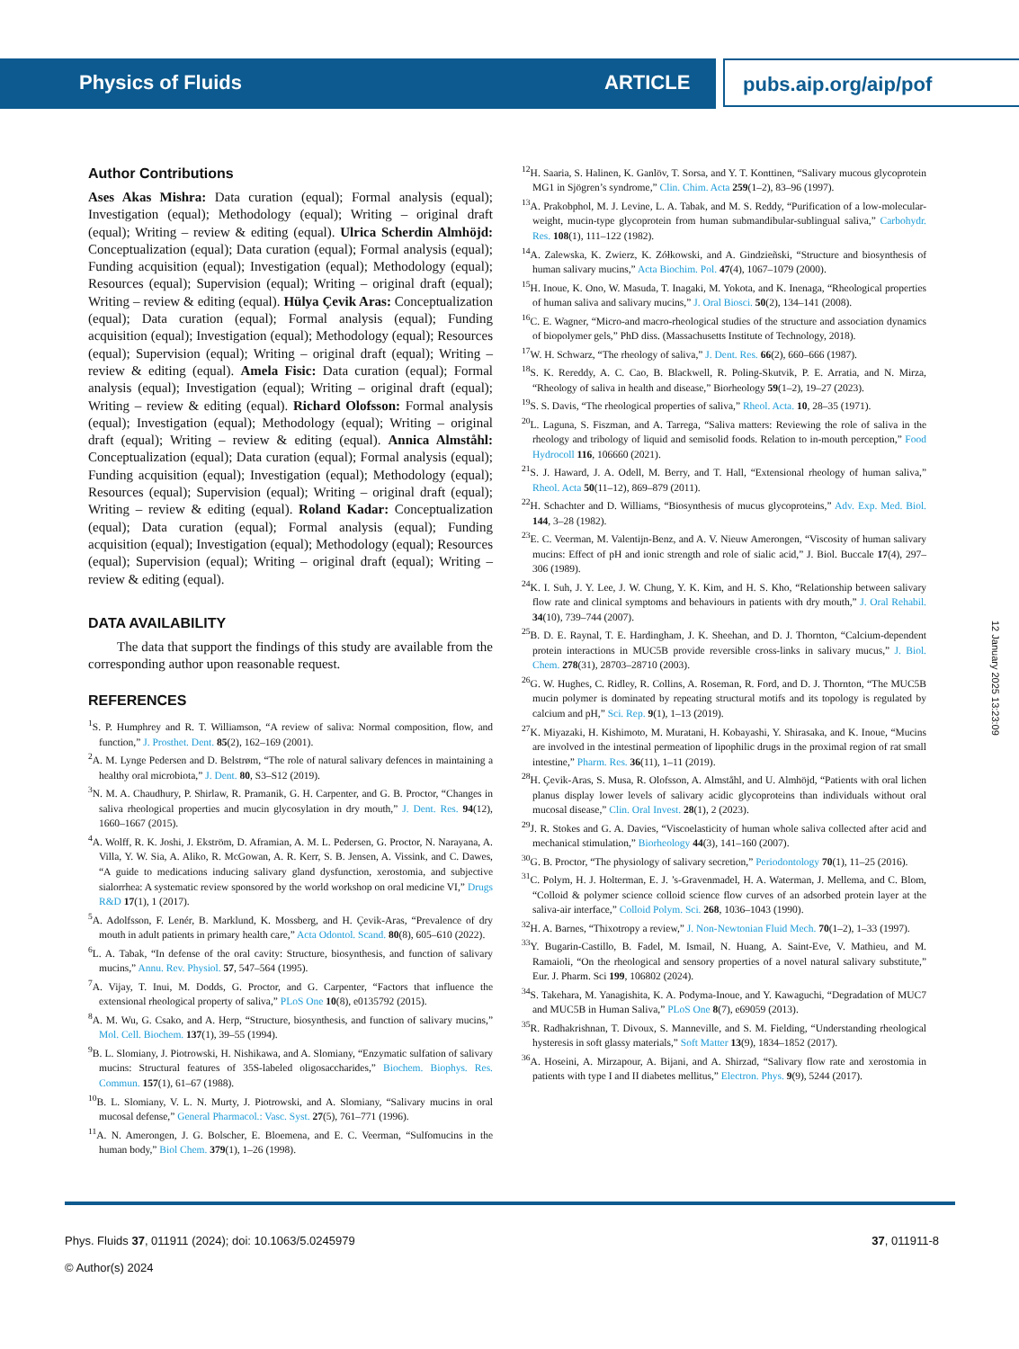Physics of Fluids ARTICLE
pubs.aip.org/aip/pof
Author Contributions
Ases Akas Mishra: Data curation (equal); Formal analysis (equal); Investigation (equal); Methodology (equal); Writing – original draft (equal); Writing – review & editing (equal). Ulrica Scherdin Almhöjd: Conceptualization (equal); Data curation (equal); Formal analysis (equal); Funding acquisition (equal); Investigation (equal); Methodology (equal); Resources (equal); Supervision (equal); Writing – original draft (equal); Writing – review & editing (equal). Hülya Çevik Aras: Conceptualization (equal); Data curation (equal); Formal analysis (equal); Funding acquisition (equal); Investigation (equal); Methodology (equal); Resources (equal); Supervision (equal); Writing – original draft (equal); Writing – review & editing (equal). Amela Fisic: Data curation (equal); Formal analysis (equal); Investigation (equal); Writing – original draft (equal); Writing – review & editing (equal). Richard Olofsson: Formal analysis (equal); Investigation (equal); Methodology (equal); Writing – original draft (equal); Writing – review & editing (equal). Annica Almståhl: Conceptualization (equal); Data curation (equal); Formal analysis (equal); Funding acquisition (equal); Investigation (equal); Methodology (equal); Resources (equal); Supervision (equal); Writing – original draft (equal); Writing – review & editing (equal). Roland Kadar: Conceptualization (equal); Data curation (equal); Formal analysis (equal); Funding acquisition (equal); Investigation (equal); Methodology (equal); Resources (equal); Supervision (equal); Writing – original draft (equal); Writing – review & editing (equal).
DATA AVAILABILITY
The data that support the findings of this study are available from the corresponding author upon reasonable request.
REFERENCES
<sup>1</sup> S. P. Humphrey and R. T. Williamson, “A review of saliva: Normal composition, flow, and function,” J. Prosthet. Dent. 85(2), 162–169 (2001).
<sup>2</sup> A. M. Lynge Pedersen and D. Belstrøm, “The role of natural salivary defences in maintaining a healthy oral microbiota,” J. Dent. 80, S3–S12 (2019).
<sup>3</sup> N. M. A. Chaudhury, P. Shirlaw, R. Pramanik, G. H. Carpenter, and G. B. Proctor, “Changes in saliva rheological properties and mucin glycosylation in dry mouth,” J. Dent. Res. 94(12), 1660–1667 (2015).
<sup>4</sup> A. Wolff, R. K. Joshi, J. Ekström, D. Aframian, A. M. L. Pedersen, G. Proctor, N. Narayana, A. Villa, Y. W. Sia, A. Aliko, R. McGowan, A. R. Kerr, S. B. Jensen, A. Vissink, and C. Dawes, “A guide to medications inducing salivary gland dysfunction, xerostomia, and subjective sialorrhea: A systematic review sponsored by the world workshop on oral medicine VI,” Drugs R&D 17(1), 1 (2017).
<sup>5</sup> A. Adolfsson, F. Lenér, B. Marklund, K. Mossberg, and H. Çevik-Aras, “Prevalence of dry mouth in adult patients in primary health care,” Acta Odontol. Scand. 80(8), 605–610 (2022).
<sup>6</sup> L. A. Tabak, “In defense of the oral cavity: Structure, biosynthesis, and function of salivary mucins,” Annu. Rev. Physiol. 57, 547–564 (1995).
<sup>7</sup> A. Vijay, T. Inui, M. Dodds, G. Proctor, and G. Carpenter, “Factors that influence the extensional rheological property of saliva,” PLoS One 10(8), e0135792 (2015).
<sup>8</sup> A. M. Wu, G. Csako, and A. Herp, “Structure, biosynthesis, and function of salivary mucins,” Mol. Cell. Biochem. 137(1), 39–55 (1994).
<sup>9</sup>B. L. Slomiany, J. Piotrowski, H. Nishikawa, and A. Slomiany, “Enzymatic sulfation of salivary mucins: Structural features of 35S-labeled oligosaccharides,” Biochem. Biophys. Res. Commun. 157(1), 61–67 (1988).
<sup>10</sup>B. L. Slomiany, V. L. N. Murty, J. Piotrowski, and A. Slomiany, “Salivary mucins in oral mucosal defense,” General Pharmacol.: Vasc. Syst. 27(5), 761–771 (1996).
<sup>11</sup> A. N. Amerongen, J. G. Bolscher, E. Bloemena, and E. C. Veerman, “Sulfomucins in the human body,” Biol Chem. 379(1), 1–26 (1998).
<sup>12</sup>H. Saaria, S. Halinen, K. Ganlöv, T. Sorsa, and Y. T. Konttinen, “Salivary mucous glycoprotein MG1 in Sjögren’s syndrome,” Clin. Chim. Acta 259(1–2), 83–96 (1997).
<sup>13</sup> A. Prakobphol, M. J. Levine, L. A. Tabak, and M. S. Reddy, “Purification of a low-molecular-weight, mucin-type glycoprotein from human submandibular-sublingual saliva,” Carbohydr. Res. 108(1), 111–122 (1982).
<sup>14</sup> A. Zalewska, K. Zwierz, K. Zółkowski, and A. Gindzieñski, “Structure and biosynthesis of human salivary mucins,” Acta Biochim. Pol. 47(4), 1067–1079 (2000).
<sup>15</sup>H. Inoue, K. Ono, W. Masuda, T. Inagaki, M. Yokota, and K. Inenaga, “Rheological properties of human saliva and salivary mucins,” J. Oral Biosci. 50(2), 134–141 (2008).
<sup>16</sup>C. E. Wagner, “Micro-and macro-rheological studies of the structure and association dynamics of biopolymer gels,” PhD diss. (Massachusetts Institute of Technology, 2018).
<sup>17</sup> W. H. Schwarz, “The rheology of saliva,” J. Dent. Res. 66(2), 660–666 (1987).
<sup>18</sup>S. K. Rereddy, A. C. Cao, B. Blackwell, R. Poling-Skutvik, P. E. Arratia, and N. Mirza, “Rheology of saliva in health and disease,” Biorheology 59(1–2), 19–27 (2023).
<sup>19</sup>S. S. Davis, “The rheological properties of saliva,” Rheol. Acta. 10, 28–35 (1971).
<sup>20</sup> L. Laguna, S. Fiszman, and A. Tarrega, “Saliva matters: Reviewing the role of saliva in the rheology and tribology of liquid and semisolid foods. Relation to in-mouth perception,” Food Hydrocoll 116, 106660 (2021).
<sup>21</sup>S. J. Haward, J. A. Odell, M. Berry, and T. Hall, “Extensional rheology of human saliva,” Rheol. Acta 50(11–12), 869–879 (2011).
<sup>22</sup>H. Schachter and D. Williams, “Biosynthesis of mucus glycoproteins,” Adv. Exp. Med. Biol. 144, 3–28 (1982).
<sup>23</sup> E. C. Veerman, M. Valentijn-Benz, and A. V. Nieuw Amerongen, “Viscosity of human salivary mucins: Effect of pH and ionic strength and role of sialic acid,” J. Biol. Buccale 17(4), 297–306 (1989).
<sup>24</sup>K. I. Suh, J. Y. Lee, J. W. Chung, Y. K. Kim, and H. S. Kho, “Relationship between salivary flow rate and clinical symptoms and behaviours in patients with dry mouth,” J. Oral Rehabil. 34(10), 739–744 (2007).
<sup>25</sup>B. D. E. Raynal, T. E. Hardingham, J. K. Sheehan, and D. J. Thornton, “Calcium-dependent protein interactions in MUC5B provide reversible cross-links in salivary mucus,” J. Biol. Chem. 278(31), 28703–28710 (2003).
<sup>26</sup> G. W. Hughes, C. Ridley, R. Collins, A. Roseman, R. Ford, and D. J. Thornton, “The MUC5B mucin polymer is dominated by repeating structural motifs and its topology is regulated by calcium and pH,” Sci. Rep. 9(1), 1–13 (2019).
<sup>27</sup>K. Miyazaki, H. Kishimoto, M. Muratani, H. Kobayashi, Y. Shirasaka, and K. Inoue, “Mucins are involved in the intestinal permeation of lipophilic drugs in the proximal region of rat small intestine,” Pharm. Res. 36(11), 1–11 (2019).
<sup>28</sup>H. Çevik-Aras, S. Musa, R. Olofsson, A. Almståhl, and U. Almhöjd, “Patients with oral lichen planus display lower levels of salivary acidic glycoproteins than individuals without oral mucosal disease,” Clin. Oral Invest. 28(1), 2 (2023).
<sup>29</sup> J. R. Stokes and G. A. Davies, “Viscoelasticity of human whole saliva collected after acid and mechanical stimulation,” Biorheology 44(3), 141–160 (2007).
<sup>30</sup> G. B. Proctor, “The physiology of salivary secretion,” Periodontology 70(1), 11–25 (2016).
<sup>31</sup>C. Polym, H. J. Holterman, E. J. ’s-Gravenmadel, H. A. Waterman, J. Mellema, and C. Blom, “Colloid & polymer science colloid science flow curves of an adsorbed protein layer at the saliva-air interface,” Colloid Polym. Sci. 268, 1036–1043 (1990).
<sup>32</sup>H. A. Barnes, “Thixotropy a review,” J. Non-Newtonian Fluid Mech. 70(1–2), 1–33 (1997).
<sup>33</sup> Y. Bugarin-Castillo, B. Fadel, M. Ismail, N. Huang, A. Saint-Eve, V. Mathieu, and M. Ramaioli, “On the rheological and sensory properties of a novel natural salivary substitute,” Eur. J. Pharm. Sci 199, 106802 (2024).
<sup>34</sup>S. Takehara, M. Yanagishita, K. A. Podyma-Inoue, and Y. Kawaguchi, “Degradation of MUC7 and MUC5B in Human Saliva,” PLoS One 8(7), e69059 (2013).
<sup>35</sup> R. Radhakrishnan, T. Divoux, S. Manneville, and S. M. Fielding, “Understanding rheological hysteresis in soft glassy materials,” Soft Matter 13(9), 1834–1852 (2017).
<sup>36</sup> A. Hoseini, A. Mirzapour, A. Bijani, and A. Shirzad, “Salivary flow rate and xerostomia in patients with type I and II diabetes mellitus,” Electron. Phys. 9(9), 5244 (2017).
12 January 2025 13:23:09
Phys. Fluids 37, 011911 (2024); doi: 10.1063/5.0245979
© Author(s) 2024
37, 011911-8